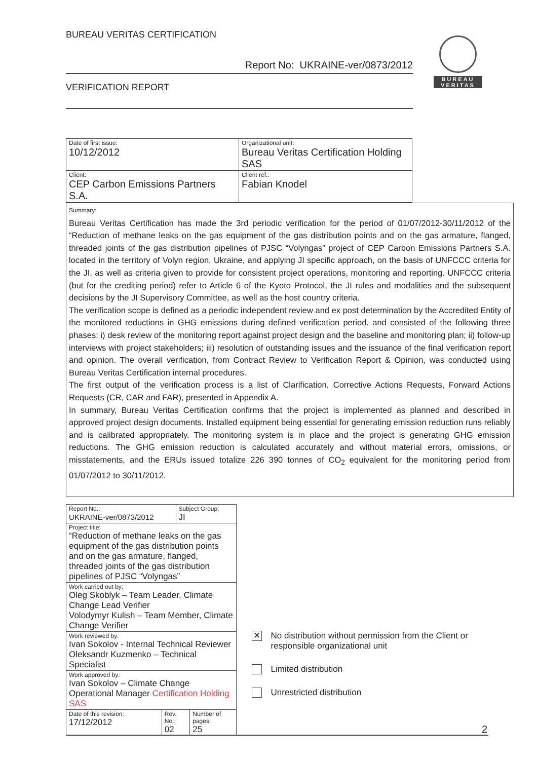BUREAU VERITAS CERTIFICATION
Report No: UKRAINE-ver/0873/2012
VERIFICATION REPORT
BUREAU
VERITAS
| Date of first issue: 10/12/2012 | Organizational unit: Bureau Veritas Certification Holding SAS |
| Client: CEP Carbon Emissions Partners S.A. | Client ref.: Fabian Knodel |
Summary:
Bureau Veritas Certification has made the 3rd periodic verification for the period of 01/07/2012-30/11/2012 of the “Reduction of methane leaks on the gas equipment of the gas distribution points and on the gas armature, flanged, threaded joints of the gas distribution pipelines of PJSC “Volyngas” project of CEP Carbon Emissions Partners S.A. located in the territory of Volyn region, Ukraine, and applying JI specific approach, on the basis of UNFCCC criteria for the JI, as well as criteria given to provide for consistent project operations, monitoring and reporting. UNFCCC criteria (but for the crediting period) refer to Article 6 of the Kyoto Protocol, the JI rules and modalities and the subsequent decisions by the JI Supervisory Committee, as well as the host country criteria.
The verification scope is defined as a periodic independent review and ex post determination by the Accredited Entity of the monitored reductions in GHG emissions during defined verification period, and consisted of the following three phases: i) desk review of the monitoring report against project design and the baseline and monitoring plan; ii) follow-up interviews with project stakeholders; iii) resolution of outstanding issues and the issuance of the final verification report and opinion. The overall verification, from Contract Review to Verification Report & Opinion, was conducted using Bureau Veritas Certification internal procedures.
The first output of the verification process is a list of Clarification, Corrective Actions Requests, Forward Actions Requests (CR, CAR and FAR), presented in Appendix A.
In summary, Bureau Veritas Certification confirms that the project is implemented as planned and described in approved project design documents. Installed equipment being essential for generating emission reduction runs reliably and is calibrated appropriately. The monitoring system is in place and the project is generating GHG emission reductions. The GHG emission reduction is calculated accurately and without material errors, omissions, or misstatements, and the ERUs issued totalize 226 390 tonnes of CO<sub>2</sub> equivalent for the monitoring period from 01/07/2012 to 30/11/2012.
| Report No.: UKRAINE-ver/0873/2012 | | Subject Group: JI | |
| Project title: “Reduction of methane leaks on the gas equipment of the gas distribution points and on the gas armature, flanged, threaded joints of the gas distribution pipelines of PJSC “Volyngas” | | | |
| Work carried out by: Oleg Skoblyk – Team Leader, Climate Change Lead Verifier Volodymyr Kulish – Team Member, Climate Change Verifier | | | |
| Work reviewed by: Ivan Sokolov - Internal Technical Reviewer Oleksandr Kuzmenko – Technical Specialist | | | |
| Work approved by: Ivan Sokolov – Climate Change Operational Manager Certification Holding SAS | | | |
| Date of this revision: 17/12/2012 | Rev. No.: 02 | | Number of pages: 25 |
✕ No distribution without permission from the Client or responsible organizational unit
Limited distribution
Unrestricted distribution
2